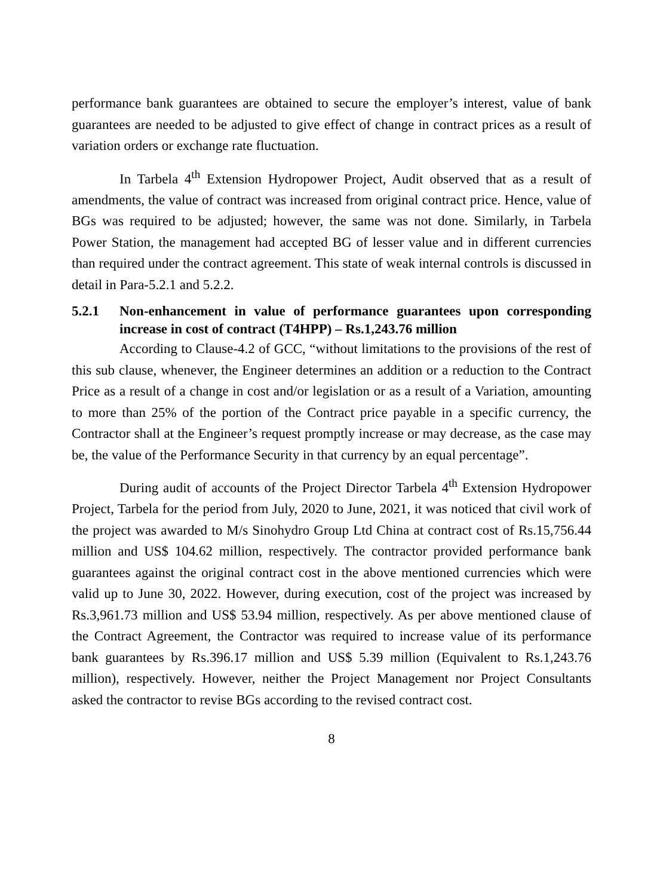performance bank guarantees are obtained to secure the employer’s interest, value of bank guarantees are needed to be adjusted to give effect of change in contract prices as a result of variation orders or exchange rate fluctuation.
In Tarbela 4<sup>th</sup> Extension Hydropower Project, Audit observed that as a result of amendments, the value of contract was increased from original contract price. Hence, value of BGs was required to be adjusted; however, the same was not done. Similarly, in Tarbela Power Station, the management had accepted BG of lesser value and in different currencies than required under the contract agreement. This state of weak internal controls is discussed in detail in Para-5.2.1 and 5.2.2.
5.2.1 Non-enhancement in value of performance guarantees upon corresponding increase in cost of contract (T4HPP) – Rs.1,243.76 million
According to Clause-4.2 of GCC, “without limitations to the provisions of the rest of this sub clause, whenever, the Engineer determines an addition or a reduction to the Contract Price as a result of a change in cost and/or legislation or as a result of a Variation, amounting to more than 25% of the portion of the Contract price payable in a specific currency, the Contractor shall at the Engineer’s request promptly increase or may decrease, as the case may be, the value of the Performance Security in that currency by an equal percentage”.
During audit of accounts of the Project Director Tarbela 4<sup>th</sup> Extension Hydropower Project, Tarbela for the period from July, 2020 to June, 2021, it was noticed that civil work of the project was awarded to M/s Sinohydro Group Ltd China at contract cost of Rs.15,756.44 million and US$ 104.62 million, respectively. The contractor provided performance bank guarantees against the original contract cost in the above mentioned currencies which were valid up to June 30, 2022. However, during execution, cost of the project was increased by Rs.3,961.73 million and US$ 53.94 million, respectively. As per above mentioned clause of the Contract Agreement, the Contractor was required to increase value of its performance bank guarantees by Rs.396.17 million and US$ 5.39 million (Equivalent to Rs.1,243.76 million), respectively. However, neither the Project Management nor Project Consultants asked the contractor to revise BGs according to the revised contract cost.
8